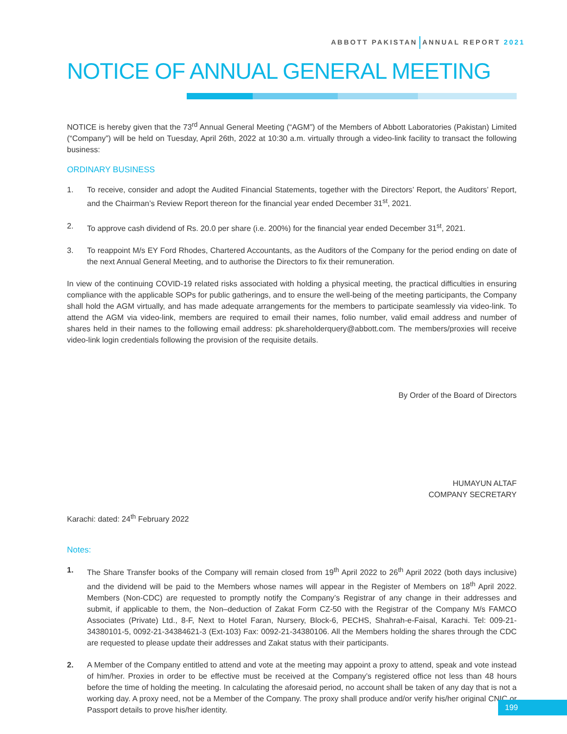ABBOTT PAKISTAN ANNUAL REPORT 2021
NOTICE OF ANNUAL GENERAL MEETING
NOTICE is hereby given that the 73<sup>rd</sup> Annual General Meeting (“AGM”) of the Members of Abbott Laboratories (Pakistan) Limited (“Company”) will be held on Tuesday, April 26th, 2022 at 10:30 a.m. virtually through a video-link facility to transact the following business:
ORDINARY BUSINESS
1. To receive, consider and adopt the Audited Financial Statements, together with the Directors’ Report, the Auditors’ Report, and the Chairman’s Review Report thereon for the financial year ended December 31<sup>st</sup>, 2021.
2. To approve cash dividend of Rs. 20.0 per share (i.e. 200%) for the financial year ended December 31<sup>st</sup>, 2021.
3. To reappoint M/s EY Ford Rhodes, Chartered Accountants, as the Auditors of the Company for the period ending on date of the next Annual General Meeting, and to authorise the Directors to fix their remuneration.
In view of the continuing COVID-19 related risks associated with holding a physical meeting, the practical difficulties in ensuring compliance with the applicable SOPs for public gatherings, and to ensure the well-being of the meeting participants, the Company shall hold the AGM virtually, and has made adequate arrangements for the members to participate seamlessly via video-link. To attend the AGM via video-link, members are required to email their names, folio number, valid email address and number of shares held in their names to the following email address: pk.shareholderquery@abbott.com. The members/proxies will receive video-link login credentials following the provision of the requisite details.
By Order of the Board of Directors
HUMAYUN ALTAF
COMPANY SECRETARY
Karachi: dated: 24<sup>th</sup> February 2022
Notes:
1. The Share Transfer books of the Company will remain closed from 19<sup>th</sup> April 2022 to 26<sup>th</sup> April 2022 (both days inclusive) and the dividend will be paid to the Members whose names will appear in the Register of Members on 18<sup>th</sup> April 2022. Members (Non-CDC) are requested to promptly notify the Company’s Registrar of any change in their addresses and submit, if applicable to them, the Non–deduction of Zakat Form CZ-50 with the Registrar of the Company M/s FAMCO Associates (Private) Ltd., 8-F, Next to Hotel Faran, Nursery, Block-6, PECHS, Shahrah-e-Faisal, Karachi. Tel: 009-21-34380101-5, 0092-21-34384621-3 (Ext-103) Fax: 0092-21-34380106. All the Members holding the shares through the CDC are requested to please update their addresses and Zakat status with their participants.
2. A Member of the Company entitled to attend and vote at the meeting may appoint a proxy to attend, speak and vote instead of him/her. Proxies in order to be effective must be received at the Company’s registered office not less than 48 hours before the time of holding the meeting. In calculating the aforesaid period, no account shall be taken of any day that is not a working day. A proxy need, not be a Member of the Company. The proxy shall produce and/or verify his/her original CNIC or Passport details to prove his/her identity.
199